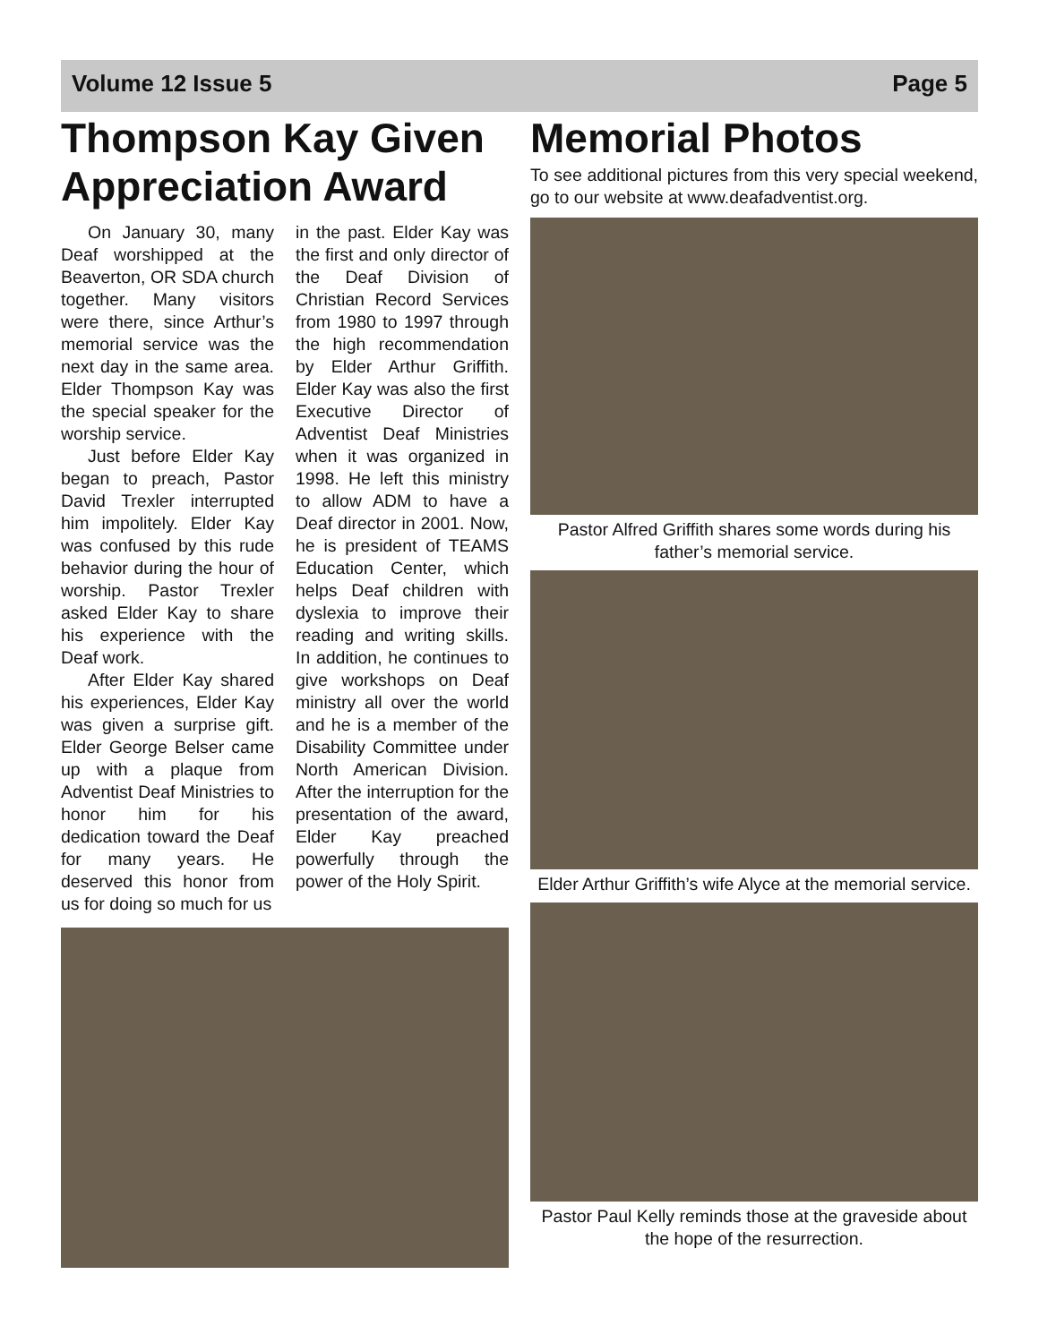Volume 12 Issue 5 Page 5
Thompson Kay Given Appreciation Award
On January 30, many Deaf worshipped at the Beaverton, OR SDA church together. Many visitors were there, since Arthur’s memorial service was the next day in the same area. Elder Thompson Kay was the special speaker for the worship service.
Just before Elder Kay began to preach, Pastor David Trexler interrupted him impolitely. Elder Kay was confused by this rude behavior during the hour of worship. Pastor Trexler asked Elder Kay to share his experience with the Deaf work.
After Elder Kay shared his experiences, Elder Kay was given a surprise gift. Elder George Belser came up with a plaque from Adventist Deaf Ministries to honor him for his dedication toward the Deaf for many years. He deserved this honor from us for doing so much for us
in the past. Elder Kay was the first and only director of the Deaf Division of Christian Record Services from 1980 to 1997 through the high recommendation by Elder Arthur Griffith. Elder Kay was also the first Executive Director of Adventist Deaf Ministries when it was organized in 1998. He left this ministry to allow ADM to have a Deaf director in 2001. Now, he is president of TEAMS Education Center, which helps Deaf children with dyslexia to improve their reading and writing skills. In addition, he continues to give workshops on Deaf ministry all over the world and he is a member of the Disability Committee under North American Division. After the interruption for the presentation of the award, Elder Kay preached powerfully through the power of the Holy Spirit.
Memorial Photos
To see additional pictures from this very special weekend, go to our website at www.deafadventist.org.
Pastor Alfred Griffith shares some words during his father’s memorial service.
Elder Arthur Griffith’s wife Alyce at the memorial service.
Pastor Paul Kelly reminds those at the graveside about the hope of the resurrection.